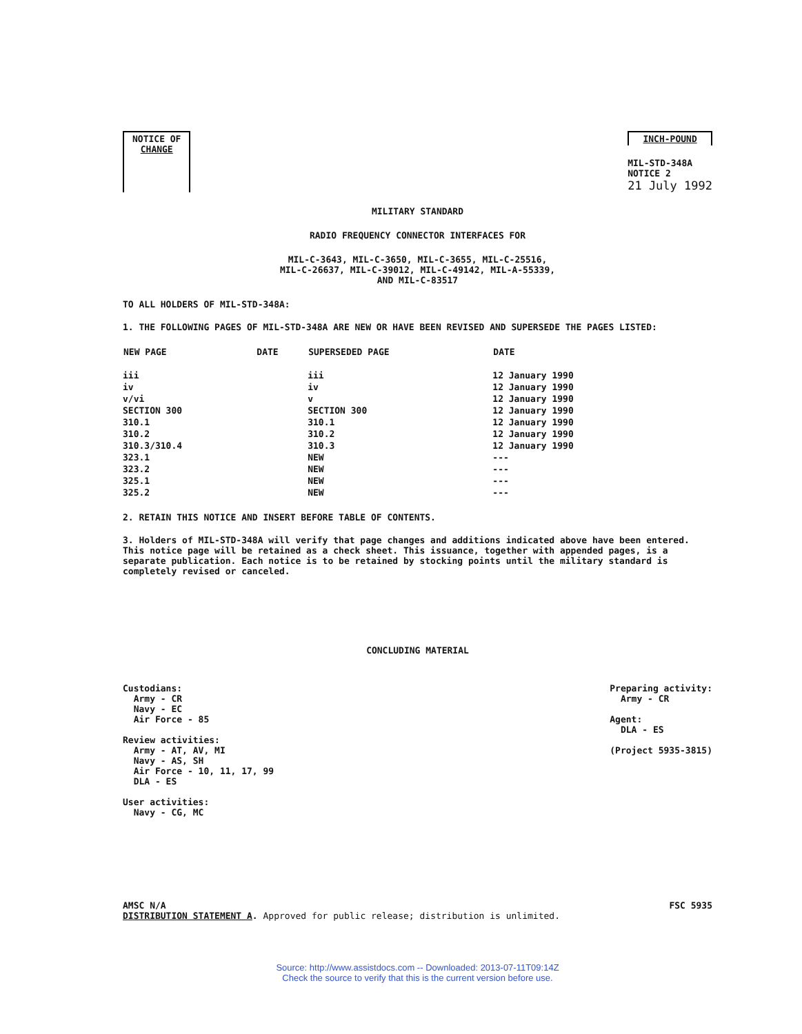NOTICE OF
CHANGE
INCH-POUND
MIL-STD-348A
NOTICE 2
21 July 1992
MILITARY STANDARD
RADIO FREQUENCY CONNECTOR INTERFACES FOR
MIL-C-3643, MIL-C-3650, MIL-C-3655, MIL-C-25516,
MIL-C-26637, MIL-C-39012, MIL-C-49142, MIL-A-55339,
AND MIL-C-83517
TO ALL HOLDERS OF MIL-STD-348A:
1. THE FOLLOWING PAGES OF MIL-STD-348A ARE NEW OR HAVE BEEN REVISED AND SUPERSEDE THE PAGES LISTED:
| NEW PAGE | DATE | SUPERSEDED PAGE | DATE |
| --- | --- | --- | --- |
| iii | | iii | 12 January 1990 |
| iv | | iv | 12 January 1990 |
| v/vi | | v | 12 January 1990 |
| SECTION 300 | | SECTION 300 | 12 January 1990 |
| 310.1 | | 310.1 | 12 January 1990 |
| 310.2 | | 310.2 | 12 January 1990 |
| 310.3/310.4 | | 310.3 | 12 January 1990 |
| 323.1 | | NEW | --- |
| 323.2 | | NEW | --- |
| 325.1 | | NEW | --- |
| 325.2 | | NEW | --- |
2. RETAIN THIS NOTICE AND INSERT BEFORE TABLE OF CONTENTS.
3. Holders of MIL-STD-348A will verify that page changes and additions indicated above have been entered. This notice page will be retained as a check sheet. This issuance, together with appended pages, is a separate publication. Each notice is to be retained by stocking points until the military standard is completely revised or canceled.
CONCLUDING MATERIAL
Custodians:
Army - CR
Navy - EC
Air Force - 85
Review activities:
Army - AT, AV, MI
Navy - AS, SH
Air Force - 10, 11, 17, 99
DLA - ES
User activities:
Navy - CG, MC
Preparing activity:
Army - CR
Agent:
DLA - ES
(Project 5935-3815)
AMSC N/A
DISTRIBUTION STATEMENT A. Approved for public release; distribution is unlimited.
FSC 5935
Source: http://www.assistdocs.com -- Downloaded: 2013-07-11T09:14Z
Check the source to verify that this is the current version before use.